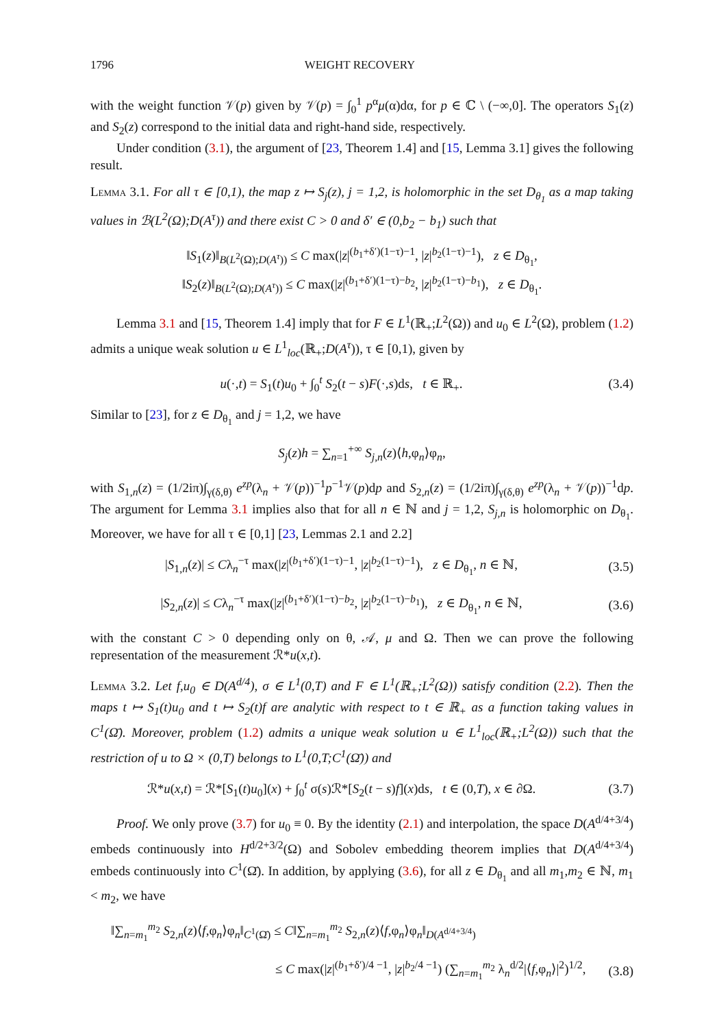1796 WEIGHT RECOVERY
with the weight function 𝒱(p) given by 𝒱(p) = ∫<sub>0</sub><sup>1</sup> p<sup>α</sup>μ(α)dα, for p ∈ ℂ \ (−∞,0]. The operators S<sub>1</sub>(z) and S<sub>2</sub>(z) correspond to the initial data and right-hand side, respectively.
Under condition (3.1), the argument of [23, Theorem 1.4] and [15, Lemma 3.1] gives the following result.
Lemma 3.1. For all τ ∈ [0,1), the map z ↦ S<sub>j</sub>(z), j = 1,2, is holomorphic in the set D<sub>θ<sub>1</sub></sub> as a map taking values in ℬ(L<sup>2</sup>(Ω);D(A<sup>τ</sup>)) and there exist C > 0 and δ′ ∈ (0,b<sub>2</sub> − b<sub>1</sub>) such that
‖S<sub>1</sub>(z)‖<sub>B(L<sup>2</sup>(Ω);D(A<sup>τ</sup>))</sub> ≤ C max(|z|<sup>(b<sub>1</sub>+δ′)(1−τ)−1</sup>, |z|<sup>b<sub>2</sub>(1−τ)−1</sup>), z ∈ D<sub>θ<sub>1</sub></sub>,
‖S<sub>2</sub>(z)‖<sub>B(L<sup>2</sup>(Ω);D(A<sup>τ</sup>))</sub> ≤ C max(|z|<sup>(b<sub>1</sub>+δ′)(1−τ)−b<sub>2</sub></sup>, |z|<sup>b<sub>2</sub>(1−τ)−b<sub>1</sub></sup>), z ∈ D<sub>θ<sub>1</sub></sub>.
Lemma 3.1 and [15, Theorem 1.4] imply that for F ∈ L<sup>1</sup>(ℝ<sub>+</sub>;L<sup>2</sup>(Ω)) and u<sub>0</sub> ∈ L<sup>2</sup>(Ω), problem (1.2) admits a unique weak solution u ∈ L<sup>1</sup><sub>loc</sub>(ℝ<sub>+</sub>;D(A<sup>τ</sup>)), τ ∈ [0,1), given by
u(·,t) = S<sub>1</sub>(t)u<sub>0</sub> + ∫<sub>0</sub><sup>t</sup> S<sub>2</sub>(t − s)F(·,s)ds, t ∈ ℝ<sub>+</sub>. (3.4)
Similar to [23], for z ∈ D<sub>θ<sub>1</sub></sub> and j = 1,2, we have
S<sub>j</sub>(z)h = ∑<sub>n=1</sub><sup>+∞</sup> S<sub>j,n</sub>(z)⟨h,φ<sub>n</sub>⟩φ<sub>n</sub>,
with S<sub>1,n</sub>(z) = (1/2iπ)∫<sub>γ(δ,θ)</sub> e<sup>zp</sup>(λ<sub>n</sub> + 𝒱(p))<sup>−1</sup>p<sup>−1</sup>𝒱(p)dp and S<sub>2,n</sub>(z) = (1/2iπ)∫<sub>γ(δ,θ)</sub> e<sup>zp</sup>(λ<sub>n</sub> + 𝒱(p))<sup>−1</sup>dp. The argument for Lemma 3.1 implies also that for all n ∈ ℕ and j = 1,2, S<sub>j,n</sub> is holomorphic on D<sub>θ<sub>1</sub></sub>. Moreover, we have for all τ ∈ [0,1] [23, Lemmas 2.1 and 2.2]
|S<sub>1,n</sub>(z)| ≤ Cλ<sub>n</sub><sup>−τ</sup> max(|z|<sup>(b<sub>1</sub>+δ′)(1−τ)−1</sup>, |z|<sup>b<sub>2</sub>(1−τ)−1</sup>), z ∈ D<sub>θ<sub>1</sub></sub>, n ∈ ℕ, (3.5)
|S<sub>2,n</sub>(z)| ≤ Cλ<sub>n</sub><sup>−τ</sup> max(|z|<sup>(b<sub>1</sub>+δ′)(1−τ)−b<sub>2</sub></sup>, |z|<sup>b<sub>2</sub>(1−τ)−b<sub>1</sub></sup>), z ∈ D<sub>θ<sub>1</sub></sub>, n ∈ ℕ, (3.6)
with the constant C > 0 depending only on θ, 𝒜, μ and Ω. Then we can prove the following representation of the measurement ℛ*u(x,t).
Lemma 3.2. Let f,u<sub>0</sub> ∈ D(A<sup>d/4</sup>), σ ∈ L<sup>1</sup>(0,T) and F ∈ L<sup>1</sup>(ℝ<sub>+</sub>;L<sup>2</sup>(Ω)) satisfy condition (2.2). Then the maps t ↦ S<sub>1</sub>(t)u<sub>0</sub> and t ↦ S<sub>2</sub>(t)f are analytic with respect to t ∈ ℝ<sub>+</sub> as a function taking values in C<sup>1</sup>(Ω̄). Moreover, problem (1.2) admits a unique weak solution u ∈ L<sup>1</sup><sub>loc</sub>(ℝ<sub>+</sub>;L<sup>2</sup>(Ω)) such that the restriction of u to Ω × (0,T) belongs to L<sup>1</sup>(0,T;C<sup>1</sup>(Ω̄)) and
ℛ*u(x,t) = ℛ*[S<sub>1</sub>(t)u<sub>0</sub>](x) + ∫<sub>0</sub><sup>t</sup> σ(s)ℛ*[S<sub>2</sub>(t − s)f](x)ds, t ∈ (0,T), x ∈ ∂Ω. (3.7)
Proof. We only prove (3.7) for u<sub>0</sub> ≡ 0. By the identity (2.1) and interpolation, the space D(A<sup>d/4+3/4</sup>) embeds continuously into H<sup>d/2+3/2</sup>(Ω) and Sobolev embedding theorem implies that D(A<sup>d/4+3/4</sup>) embeds continuously into C<sup>1</sup>(Ω̄). In addition, by applying (3.6), for all z ∈ D<sub>θ<sub>1</sub></sub> and all m<sub>1</sub>,m<sub>2</sub> ∈ ℕ, m<sub>1</sub> < m<sub>2</sub>, we have
‖∑<sub>n=m<sub>1</sub></sub><sup>m<sub>2</sub></sup> S<sub>2,n</sub>(z)⟨f,φ<sub>n</sub>⟩φ<sub>n</sub>‖<sub>C<sup>1</sup>(Ω̄)</sub> ≤ C‖∑<sub>n=m<sub>1</sub></sub><sup>m<sub>2</sub></sup> S<sub>2,n</sub>(z)⟨f,φ<sub>n</sub>⟩φ<sub>n</sub>‖<sub>D(A<sup>d/4+3/4</sup>)</sub>
≤ C max(|z|<sup>(b<sub>1</sub>+δ′)/4 −1</sup>, |z|<sup>b<sub>2</sub>/4 −1</sup>) (∑<sub>n=m<sub>1</sub></sub><sup>m<sub>2</sub></sup> λ<sub>n</sub><sup>d/2</sup>|⟨f,φ<sub>n</sub>⟩|<sup>2</sup>)<sup>1/2</sup>, (3.8)